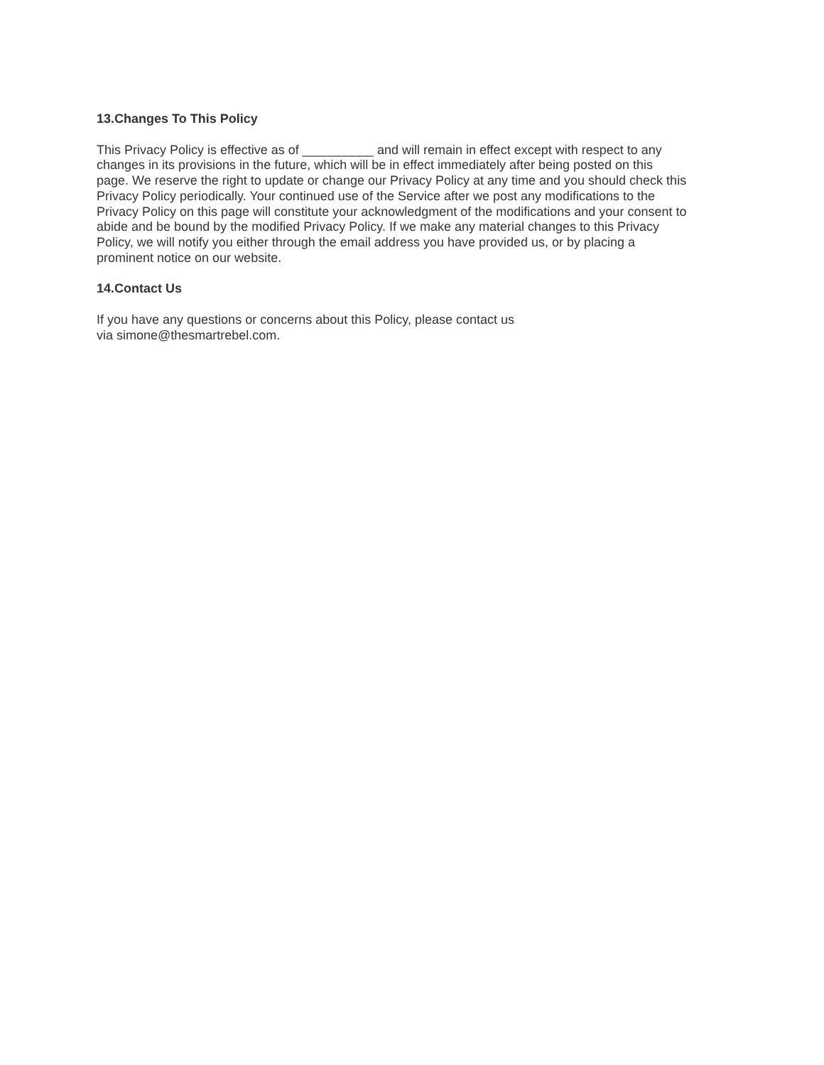13.Changes To This Policy
This Privacy Policy is effective as of __________ and will remain in effect except with respect to any changes in its provisions in the future, which will be in effect immediately after being posted on this page. We reserve the right to update or change our Privacy Policy at any time and you should check this Privacy Policy periodically. Your continued use of the Service after we post any modifications to the Privacy Policy on this page will constitute your acknowledgment of the modifications and your consent to abide and be bound by the modified Privacy Policy. If we make any material changes to this Privacy Policy, we will notify you either through the email address you have provided us, or by placing a prominent notice on our website.
14.Contact Us
If you have any questions or concerns about this Policy, please contact us via simone@thesmartrebel.com.